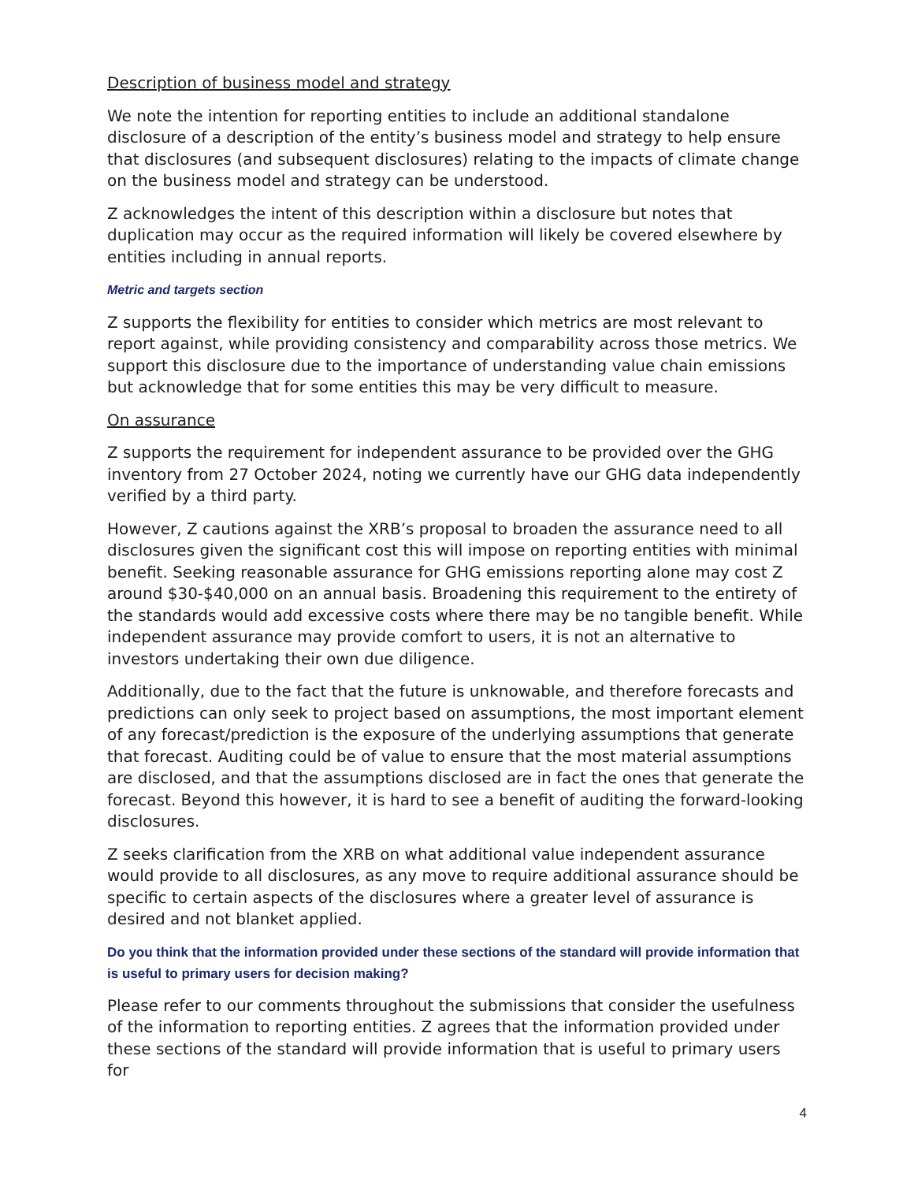Description of business model and strategy
We note the intention for reporting entities to include an additional standalone disclosure of a description of the entity’s business model and strategy to help ensure that disclosures (and subsequent disclosures) relating to the impacts of climate change on the business model and strategy can be understood.
Z acknowledges the intent of this description within a disclosure but notes that duplication may occur as the required information will likely be covered elsewhere by entities including in annual reports.
Metric and targets section
Z supports the flexibility for entities to consider which metrics are most relevant to report against, while providing consistency and comparability across those metrics. We support this disclosure due to the importance of understanding value chain emissions but acknowledge that for some entities this may be very difficult to measure.
On assurance
Z supports the requirement for independent assurance to be provided over the GHG inventory from 27 October 2024, noting we currently have our GHG data independently verified by a third party.
However, Z cautions against the XRB’s proposal to broaden the assurance need to all disclosures given the significant cost this will impose on reporting entities with minimal benefit. Seeking reasonable assurance for GHG emissions reporting alone may cost Z around $30-$40,000 on an annual basis. Broadening this requirement to the entirety of the standards would add excessive costs where there may be no tangible benefit. While independent assurance may provide comfort to users, it is not an alternative to investors undertaking their own due diligence.
Additionally, due to the fact that the future is unknowable, and therefore forecasts and predictions can only seek to project based on assumptions, the most important element of any forecast/prediction is the exposure of the underlying assumptions that generate that forecast. Auditing could be of value to ensure that the most material assumptions are disclosed, and that the assumptions disclosed are in fact the ones that generate the forecast. Beyond this however, it is hard to see a benefit of auditing the forward-looking disclosures.
Z seeks clarification from the XRB on what additional value independent assurance would provide to all disclosures, as any move to require additional assurance should be specific to certain aspects of the disclosures where a greater level of assurance is desired and not blanket applied.
Do you think that the information provided under these sections of the standard will provide information that is useful to primary users for decision making?
Please refer to our comments throughout the submissions that consider the usefulness of the information to reporting entities. Z agrees that the information provided under these sections of the standard will provide information that is useful to primary users for
4